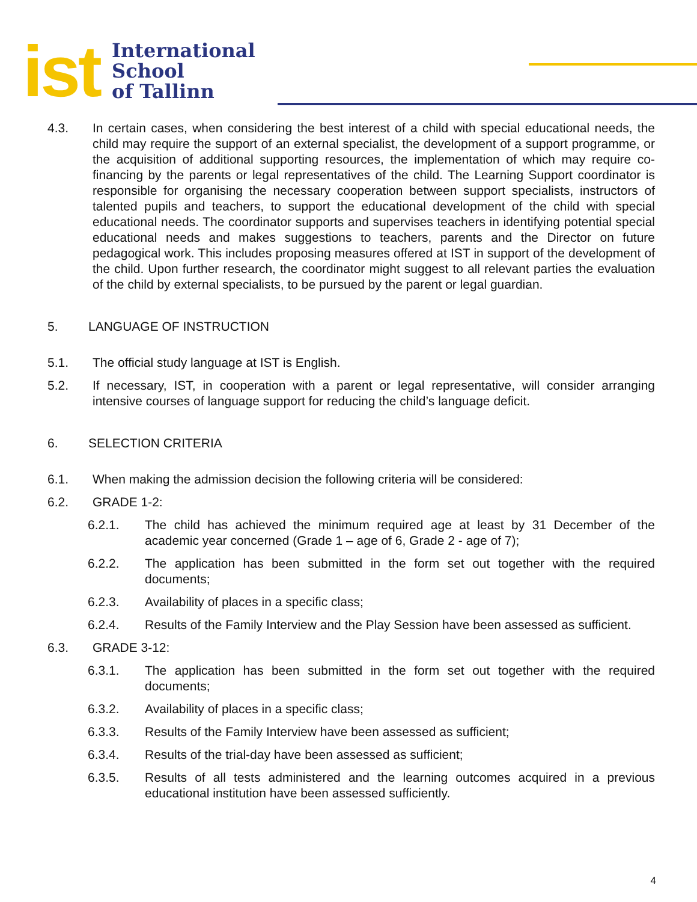ist International
School
of Tallinn
4.3. In certain cases, when considering the best interest of a child with special educational needs, the child may require the support of an external specialist, the development of a support programme, or the acquisition of additional supporting resources, the implementation of which may require co-financing by the parents or legal representatives of the child. The Learning Support coordinator is responsible for organising the necessary cooperation between support specialists, instructors of talented pupils and teachers, to support the educational development of the child with special educational needs. The coordinator supports and supervises teachers in identifying potential special educational needs and makes suggestions to teachers, parents and the Director on future pedagogical work. This includes proposing measures offered at IST in support of the development of the child. Upon further research, the coordinator might suggest to all relevant parties the evaluation of the child by external specialists, to be pursued by the parent or legal guardian.
5. LANGUAGE OF INSTRUCTION
5.1. The official study language at IST is English.
5.2. If necessary, IST, in cooperation with a parent or legal representative, will consider arranging intensive courses of language support for reducing the child’s language deficit.
6. SELECTION CRITERIA
6.1. When making the admission decision the following criteria will be considered:
6.2. GRADE 1-2:
6.2.1. The child has achieved the minimum required age at least by 31 December of the academic year concerned (Grade 1 – age of 6, Grade 2 - age of 7);
6.2.2. The application has been submitted in the form set out together with the required documents;
6.2.3. Availability of places in a specific class;
6.2.4. Results of the Family Interview and the Play Session have been assessed as sufficient.
6.3. GRADE 3-12:
6.3.1. The application has been submitted in the form set out together with the required documents;
6.3.2. Availability of places in a specific class;
6.3.3. Results of the Family Interview have been assessed as sufficient;
6.3.4. Results of the trial-day have been assessed as sufficient;
6.3.5. Results of all tests administered and the learning outcomes acquired in a previous educational institution have been assessed sufficiently.
4